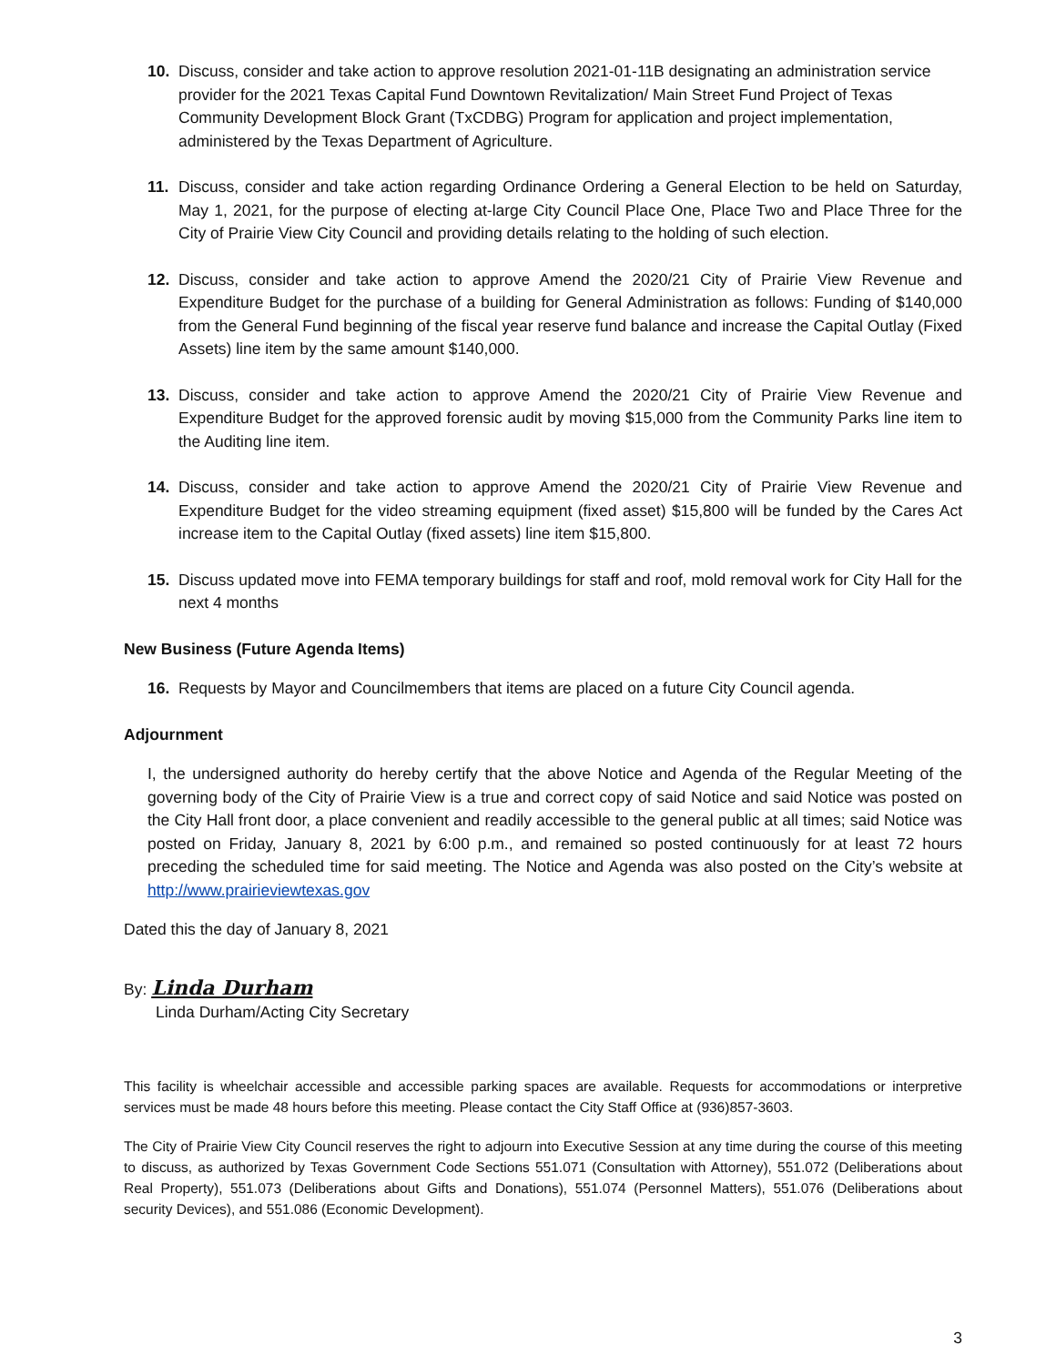10. Discuss, consider and take action to approve resolution 2021-01-11B designating an administration service provider for the 2021 Texas Capital Fund Downtown Revitalization/ Main Street Fund Project of Texas Community Development Block Grant (TxCDBG) Program for application and project implementation, administered by the Texas Department of Agriculture.
11. Discuss, consider and take action regarding Ordinance Ordering a General Election to be held on Saturday, May 1, 2021, for the purpose of electing at-large City Council Place One, Place Two and Place Three for the City of Prairie View City Council and providing details relating to the holding of such election.
12. Discuss, consider and take action to approve Amend the 2020/21 City of Prairie View Revenue and Expenditure Budget for the purchase of a building for General Administration as follows: Funding of $140,000 from the General Fund beginning of the fiscal year reserve fund balance and increase the Capital Outlay (Fixed Assets) line item by the same amount $140,000.
13. Discuss, consider and take action to approve Amend the 2020/21 City of Prairie View Revenue and Expenditure Budget for the approved forensic audit by moving $15,000 from the Community Parks line item to the Auditing line item.
14. Discuss, consider and take action to approve Amend the 2020/21 City of Prairie View Revenue and Expenditure Budget for the video streaming equipment (fixed asset) $15,800 will be funded by the Cares Act increase item to the Capital Outlay (fixed assets) line item $15,800.
15. Discuss updated move into FEMA temporary buildings for staff and roof, mold removal work for City Hall for the next 4 months
New Business (Future Agenda Items)
16. Requests by Mayor and Councilmembers that items are placed on a future City Council agenda.
Adjournment
I, the undersigned authority do hereby certify that the above Notice and Agenda of the Regular Meeting of the governing body of the City of Prairie View is a true and correct copy of said Notice and said Notice was posted on the City Hall front door, a place convenient and readily accessible to the general public at all times; said Notice was posted on Friday, January 8, 2021 by 6:00 p.m., and remained so posted continuously for at least 72 hours preceding the scheduled time for said meeting. The Notice and Agenda was also posted on the City’s website at http://www.prairieviewtexas.gov
Dated this the day of January 8, 2021
By: Linda Durham
Linda Durham/Acting City Secretary
This facility is wheelchair accessible and accessible parking spaces are available. Requests for accommodations or interpretive services must be made 48 hours before this meeting. Please contact the City Staff Office at (936)857-3603.
The City of Prairie View City Council reserves the right to adjourn into Executive Session at any time during the course of this meeting to discuss, as authorized by Texas Government Code Sections 551.071 (Consultation with Attorney), 551.072 (Deliberations about Real Property), 551.073 (Deliberations about Gifts and Donations), 551.074 (Personnel Matters), 551.076 (Deliberations about security Devices), and 551.086 (Economic Development).
3